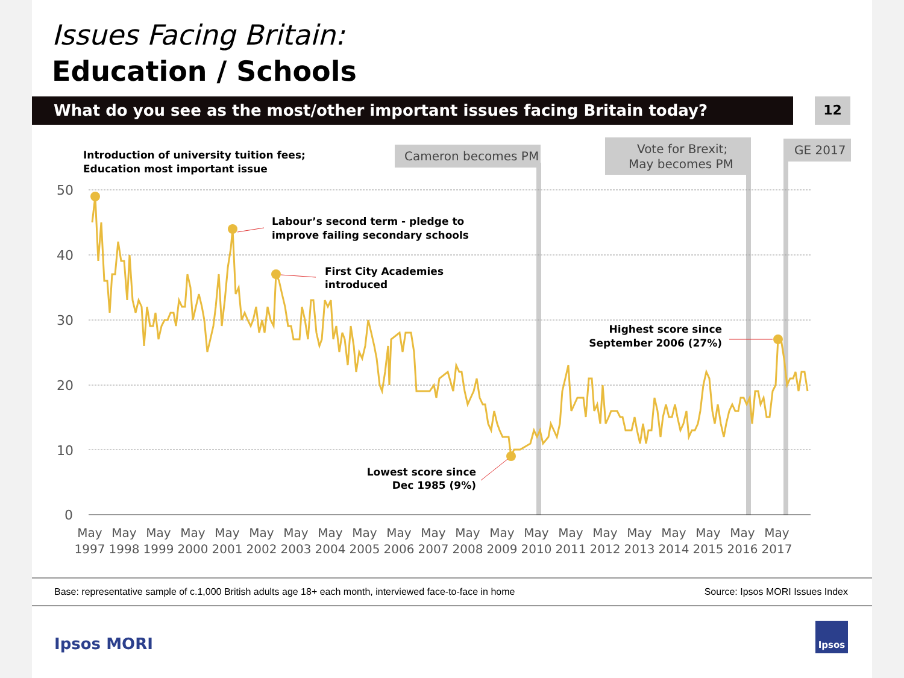Issues Facing Britain:
Education / Schools
What do you see as the most/other important issues facing Britain today?
12
Cameron becomes PM
Vote for Brexit;
May becomes PM
GE 2017
50
40
30
20
10
0
Introduction of university tuition fees;
Education most important issue
Labour’s second term - pledge to
improve failing secondary schools
First City Academies
introduced
Highest score since
September 2006 (27%)
Lowest score since
Dec 1985 (9%)
May
1997
May
1998
May
1999
May
2000
May
2001
May
2002
May
2003
May
2004
May
2005
May
2006
May
2007
May
2008
May
2009
May
2010
May
2011
May
2012
May
2013
May
2014
May
2015
May
2016
May
2017
Base: representative sample of c.1,000 British adults age 18+ each month, interviewed face-to-face in home Source: Ipsos MORI Issues Index
Ipsos MORI
Ipsos